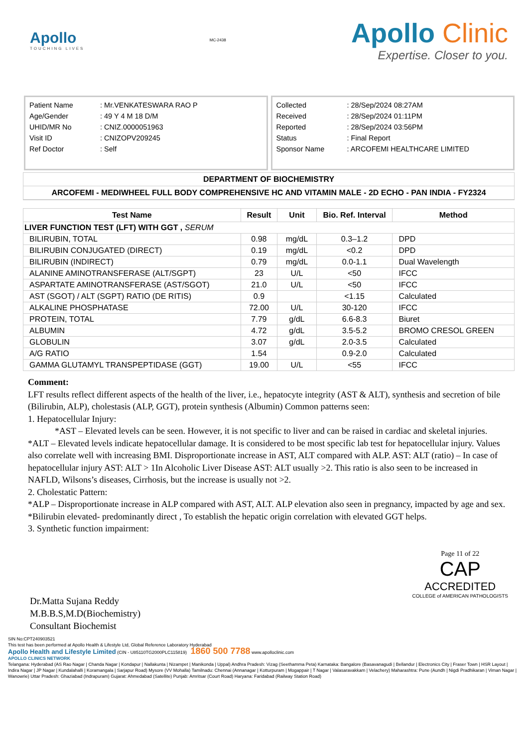Apollo
TOUCHING LIVES
MC-2438
Apollo Clinic
Expertise. Closer to you.
| Patient Name | : Mr.VENKATESWARA RAO P |
| Age/Gender | : 49 Y 4 M 18 D/M |
| UHID/MR No | : CNIZ.0000051963 |
| Visit ID | : CNIZOPV209245 |
| Ref Doctor | : Self |
| Collected | : 28/Sep/2024 08:27AM |
| Received | : 28/Sep/2024 01:11PM |
| Reported | : 28/Sep/2024 03:56PM |
| Status | : Final Report |
| Sponsor Name | : ARCOFEMI HEALTHCARE LIMITED |
DEPARTMENT OF BIOCHEMISTRY
ARCOFEMI - MEDIWHEEL FULL BODY COMPREHENSIVE HC AND VITAMIN MALE - 2D ECHO - PAN INDIA - FY2324
| Test Name | Result | Unit | Bio. Ref. Interval | Method |
| --- | --- | --- | --- | --- |
| LIVER FUNCTION TEST (LFT) WITH GGT , SERUM | | | | |
| BILIRUBIN, TOTAL | 0.98 | mg/dL | 0.3–1.2 | DPD |
| BILIRUBIN CONJUGATED (DIRECT) | 0.19 | mg/dL | <0.2 | DPD |
| BILIRUBIN (INDIRECT) | 0.79 | mg/dL | 0.0-1.1 | Dual Wavelength |
| ALANINE AMINOTRANSFERASE (ALT/SGPT) | 23 | U/L | <50 | IFCC |
| ASPARTATE AMINOTRANSFERASE (AST/SGOT) | 21.0 | U/L | <50 | IFCC |
| AST (SGOT) / ALT (SGPT) RATIO (DE RITIS) | 0.9 | | <1.15 | Calculated |
| ALKALINE PHOSPHATASE | 72.00 | U/L | 30-120 | IFCC |
| PROTEIN, TOTAL | 7.79 | g/dL | 6.6-8.3 | Biuret |
| ALBUMIN | 4.72 | g/dL | 3.5-5.2 | BROMO CRESOL GREEN |
| GLOBULIN | 3.07 | g/dL | 2.0-3.5 | Calculated |
| A/G RATIO | 1.54 | | 0.9-2.0 | Calculated |
| GAMMA GLUTAMYL TRANSPEPTIDASE (GGT) | 19.00 | U/L | <55 | IFCC |
Comment:
LFT results reflect different aspects of the health of the liver, i.e., hepatocyte integrity (AST & ALT), synthesis and secretion of bile (Bilirubin, ALP), cholestasis (ALP, GGT), protein synthesis (Albumin) Common patterns seen:
1. Hepatocellular Injury:
*AST – Elevated levels can be seen. However, it is not specific to liver and can be raised in cardiac and skeletal injuries. *ALT – Elevated levels indicate hepatocellular damage. It is considered to be most specific lab test for hepatocellular injury. Values also correlate well with increasing BMI. Disproportionate increase in AST, ALT compared with ALP. AST: ALT (ratio) – In case of hepatocellular injury AST: ALT > 1In Alcoholic Liver Disease AST: ALT usually >2. This ratio is also seen to be increased in NAFLD, Wilsons’s diseases, Cirrhosis, but the increase is usually not >2.
2. Cholestatic Pattern:
*ALP – Disproportionate increase in ALP compared with AST, ALT. ALP elevation also seen in pregnancy, impacted by age and sex. *Bilirubin elevated- predominantly direct , To establish the hepatic origin correlation with elevated GGT helps.
3. Synthetic function impairment:
Dr.Matta Sujana Reddy
M.B.B.S,M.D(Biochemistry)
Consultant Biochemist
Page 11 of 22
CAP
ACCREDITED
COLLEGE of AMERICAN PATHOLOGISTS
SIN No:CPT240903521
This test has been performed at Apollo Health & Lifestyle Ltd, Global Reference Laboratory Hyderabad
Apollo Health and Lifestyle Limited (CIN - U85110TG2000PLC115819) 1860 500 7788 www.apolloclinic.com
APOLLO CLINICS NETWORK
Telangana: Hyderabad (AS Rao Nagar | Chanda Nagar | Kondapur | Nallakunta | Nizampet | Manikonda | Uppal) Andhra Pradesh: Vizag (Seethamma Peta) Karnataka: Bangalore (Basavanagudi | Bellandur | Electronics City | Fraser Town | HSR Layout | Indira Nagar | JP Nagar | Kundalahalli | Koramangala | Sarjapur Road) Mysore (VV Mohalla) Tamilnadu: Chennai (Annanagar | Kotturpuram | Mogappair | T Nagar | Valasaravakkam | Velachery) Maharashtra: Pune (Aundh | Nigdi Pradhikaran | Viman Nagar | Wanowrie) Uttar Pradesh: Ghaziabad (Indrapuram) Gujarat: Ahmedabad (Satellite) Punjab: Amritsar (Court Road) Haryana: Faridabad (Railway Station Road)